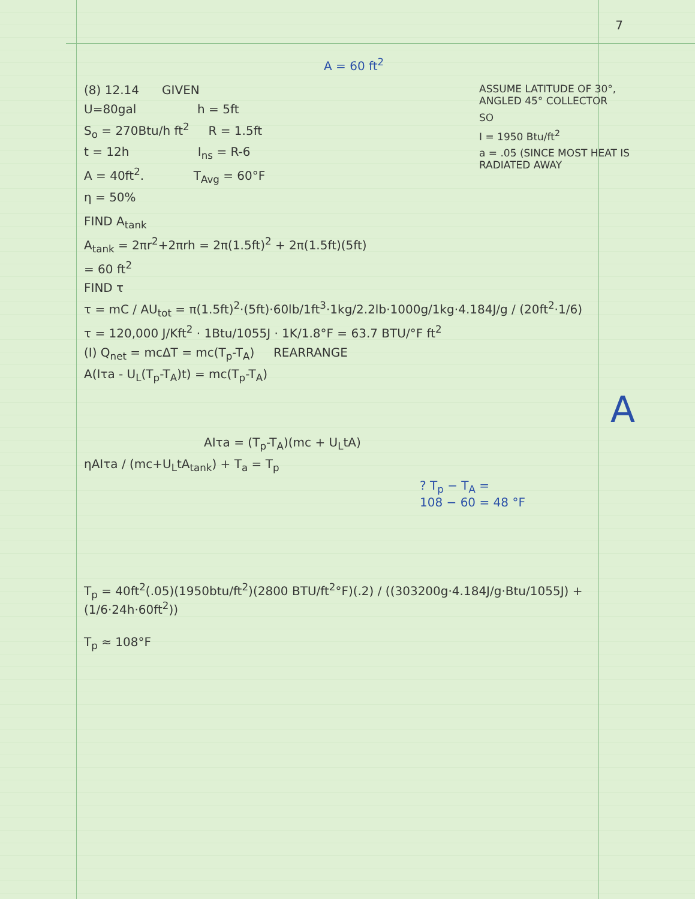7
A = 60 ft<sup>2</sup>
(8) 12.14 GIVEN
U=80gal h = 5ft
S<sub>o</sub> = 270Btu/h ft<sup>2</sup> R = 1.5ft
t = 12h I<sub>ns</sub> = R-6
A = 40ft<sup>2</sup>. T<sub>Avg</sub> = 60°F
η = 50%
ASSUME LATITUDE OF 30°, ANGLED 45° COLLECTOR
SO
I = 1950 Btu/ft<sup>2</sup>
a = .05 (SINCE MOST HEAT IS RADIATED AWAY
FIND A<sub>tank</sub>
A<sub>tank</sub> = 2πr<sup>2</sup>+2πrh = 2π(1.5ft)<sup>2</sup> + 2π(1.5ft)(5ft)
= 60 ft<sup>2</sup>
FIND τ
τ = mC / AU<sub>tot</sub> = π(1.5ft)<sup>2</sup>·(5ft)·60lb/1ft<sup>3</sup>·1kg/2.2lb·1000g/1kg·4.184J/g / (20ft<sup>2</sup>·1/6)
τ = 120,000 J/Kft<sup>2</sup> · 1Btu/1055J · 1K/1.8°F = 63.7 BTU/°F ft<sup>2</sup>
(I) Q<sub>net</sub> = mcΔT = mc(T<sub>p</sub>-T<sub>A</sub>) REARRANGE
A(Iτa - U<sub>L</sub>(T<sub>p</sub>-T<sub>A</sub>)t) = mc(T<sub>p</sub>-T<sub>A</sub>)
A
AIτa = (T<sub>p</sub>-T<sub>A</sub>)(mc + U<sub>L</sub>tA)
ηAIτa / (mc+U<sub>L</sub>tA<sub>tank</sub>) + T<sub>a</sub> = T<sub>p</sub>
? T<sub>p</sub> − T<sub>A</sub> =
108 − 60 = 48 °F
T<sub>p</sub> = 40ft<sup>2</sup>(.05)(1950btu/ft<sup>2</sup>)(2800 BTU/ft<sup>2</sup>°F)(.2) / ((303200g·4.184J/g·Btu/1055J) + (1/6·24h·60ft<sup>2</sup>))
T<sub>p</sub> ≈ 108°F